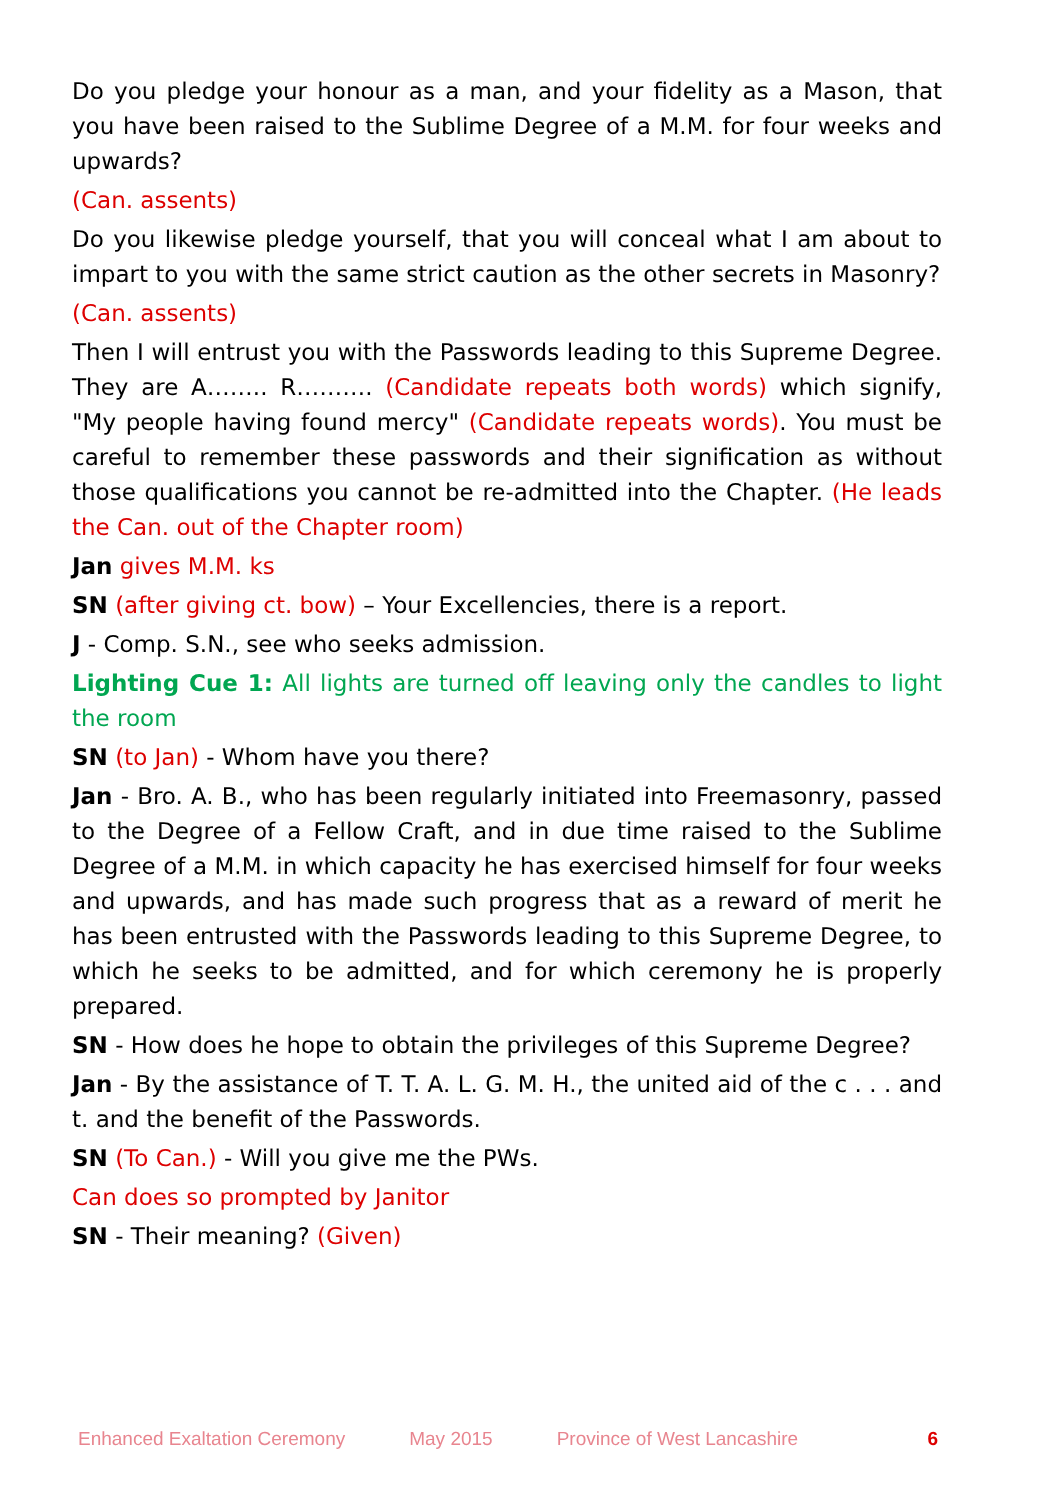Do you pledge your honour as a man, and your fidelity as a Mason, that you have been raised to the Sublime Degree of a M.M. for four weeks and upwards?
(Can. assents)
Do you likewise pledge yourself, that you will conceal what I am about to impart to you with the same strict caution as the other secrets in Masonry?
(Can. assents)
Then I will entrust you with the Passwords leading to this Supreme Degree. They are A…….. R………. (Candidate repeats both words) which signify, "My people having found mercy" (Candidate repeats words). You must be careful to remember these passwords and their signification as without those qualifications you cannot be re-admitted into the Chapter. (He leads the Can. out of the Chapter room)
Jan gives M.M. ks
SN (after giving ct. bow) – Your Excellencies, there is a report.
J - Comp. S.N., see who seeks admission.
Lighting Cue 1: All lights are turned off leaving only the candles to light the room
SN (to Jan) - Whom have you there?
Jan - Bro. A. B., who has been regularly initiated into Freemasonry, passed to the Degree of a Fellow Craft, and in due time raised to the Sublime Degree of a M.M. in which capacity he has exercised himself for four weeks and upwards, and has made such progress that as a reward of merit he has been entrusted with the Passwords leading to this Supreme Degree, to which he seeks to be admitted, and for which ceremony he is properly prepared.
SN - How does he hope to obtain the privileges of this Supreme Degree?
Jan - By the assistance of T. T. A. L. G. M. H., the united aid of the c . . . and t. and the benefit of the Passwords.
SN (To Can.) - Will you give me the PWs.
Can does so prompted by Janitor
SN - Their meaning? (Given)
Enhanced Exaltation Ceremony May 2015 Province of West Lancashire 6